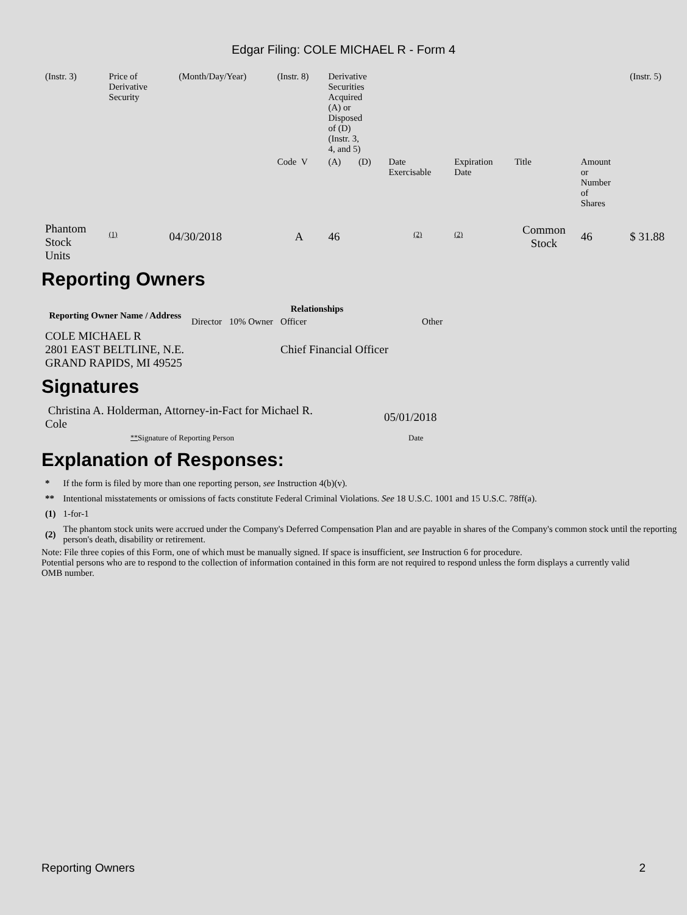Edgar Filing: COLE MICHAEL R - Form 4
| (Instr. 3) | Price of Derivative Security | | (Month/Day/Year) | (Instr. 8) | Derivative Securities Acquired (A) or Disposed of (D) (Instr. 3, 4, and 5) | | | | | | (Instr. 5) |
| | | | | Code V | (A) | (D) | Date Exercisable | Expiration Date | Title | Amount or Number of Shares | |
| Phantom Stock Units | (1) | 04/30/2018 | | A | 46 | | (2) | (2) | Common Stock | 46 | $ 31.88 |
Reporting Owners
| Reporting Owner Name / Address | Relationships | | | |
| --- | --- | --- | --- | --- |
| | Director | 10% Owner | Officer | Other |
| COLE MICHAEL R 2801 EAST BELTLINE, N.E. GRAND RAPIDS, MI 49525 | | | Chief Financial Officer | |
Signatures
| Christina A. Holderman, Attorney-in-Fact for Michael R. Cole | 05/01/2018 |
| ** Signature of Reporting Person | Date |
Explanation of Responses:
| * | If the form is filed by more than one reporting person, see Instruction 4(b)(v). |
| ** | Intentional misstatements or omissions of facts constitute Federal Criminal Violations. See 18 U.S.C. 1001 and 15 U.S.C. 78ff(a). |
| (1) | 1-for-1 |
| (2) | The phantom stock units were accrued under the Company's Deferred Compensation Plan and are payable in shares of the Company's common stock until the reporting person's death, disability or retirement. |
Note: File three copies of this Form, one of which must be manually signed. If space is insufficient, see Instruction 6 for procedure.
Potential persons who are to respond to the collection of information contained in this form are not required to respond unless the form displays a currently valid OMB number.
Reporting Owners 2